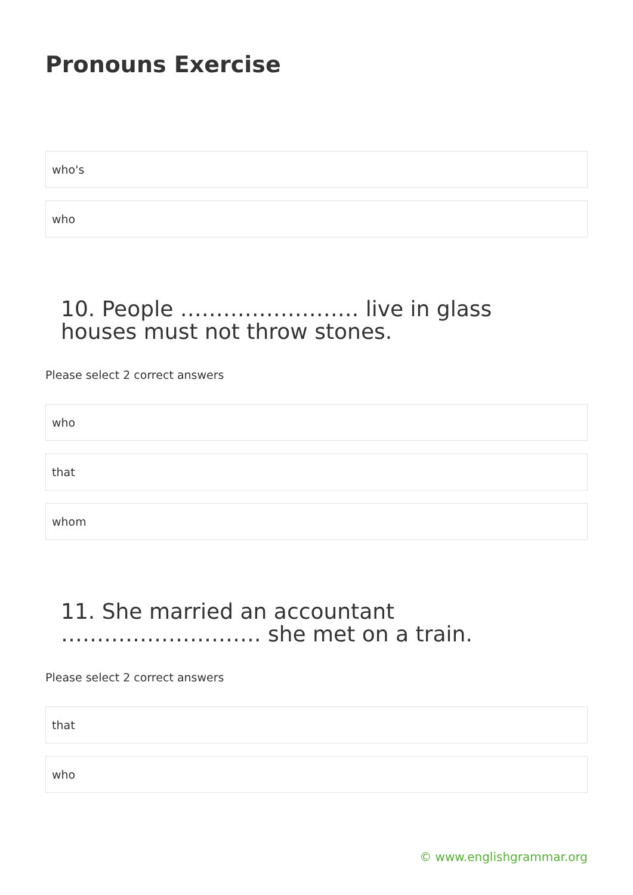Pronouns Exercise
who's
who
10. People ……………………. live in glass houses must not throw stones.
Please select 2 correct answers
who
that
whom
11. She married an accountant ………………………. she met on a train.
Please select 2 correct answers
that
who
© www.englishgrammar.org